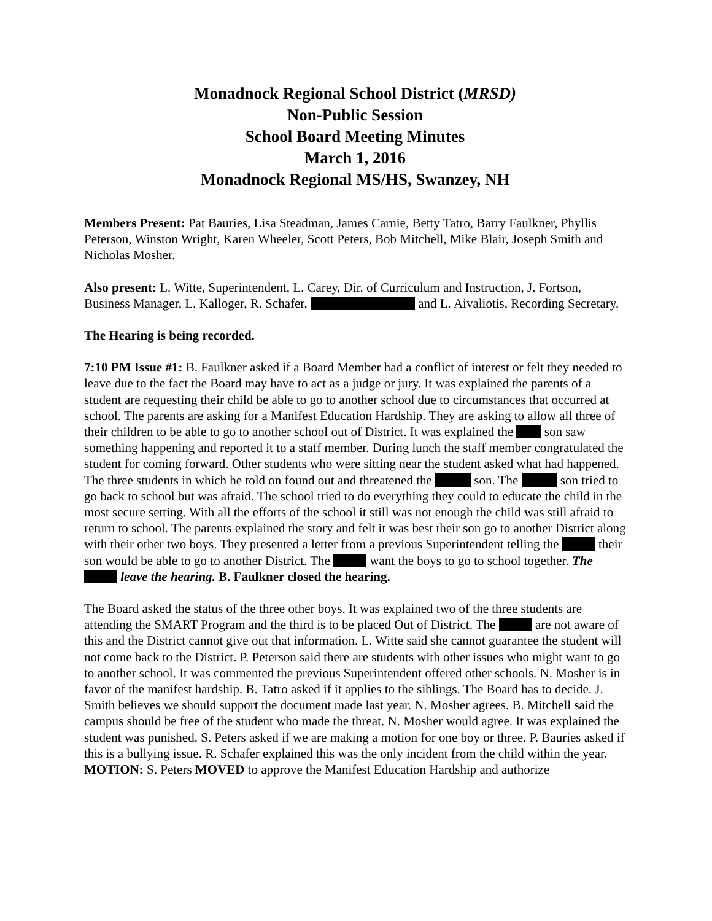Monadnock Regional School District (MRSD)
Non-Public Session
School Board Meeting Minutes
March 1, 2016
Monadnock Regional MS/HS, Swanzey, NH
Members Present: Pat Bauries, Lisa Steadman, James Carnie, Betty Tatro, Barry Faulkner, Phyllis Peterson, Winston Wright, Karen Wheeler, Scott Peters, Bob Mitchell, Mike Blair, Joseph Smith and Nicholas Mosher.
Also present: L. Witte, Superintendent, L. Carey, Dir. of Curriculum and Instruction, J. Fortson, Business Manager, L. Kalloger, R. Schafer, and L. Aivaliotis, Recording Secretary.
The Hearing is being recorded.
7:10 PM Issue #1: B. Faulkner asked if a Board Member had a conflict of interest or felt they needed to leave due to the fact the Board may have to act as a judge or jury. It was explained the parents of a student are requesting their child be able to go to another school due to circumstances that occurred at school. The parents are asking for a Manifest Education Hardship. They are asking to allow all three of their children to be able to go to another school out of District. It was explained the son saw something happening and reported it to a staff member. During lunch the staff member congratulated the student for coming forward. Other students who were sitting near the student asked what had happened. The three students in which he told on found out and threatened the son. The son tried to go back to school but was afraid. The school tried to do everything they could to educate the child in the most secure setting. With all the efforts of the school it still was not enough the child was still afraid to return to school. The parents explained the story and felt it was best their son go to another District along with their other two boys. They presented a letter from a previous Superintendent telling the their son would be able to go to another District. The want the boys to go to school together. The leave the hearing. B. Faulkner closed the hearing.
The Board asked the status of the three other boys. It was explained two of the three students are attending the SMART Program and the third is to be placed Out of District. The are not aware of this and the District cannot give out that information. L. Witte said she cannot guarantee the student will not come back to the District. P. Peterson said there are students with other issues who might want to go to another school. It was commented the previous Superintendent offered other schools. N. Mosher is in favor of the manifest hardship. B. Tatro asked if it applies to the siblings. The Board has to decide. J. Smith believes we should support the document made last year. N. Mosher agrees. B. Mitchell said the campus should be free of the student who made the threat. N. Mosher would agree. It was explained the student was punished. S. Peters asked if we are making a motion for one boy or three. P. Bauries asked if this is a bullying issue. R. Schafer explained this was the only incident from the child within the year. MOTION: S. Peters MOVED to approve the Manifest Education Hardship and authorize